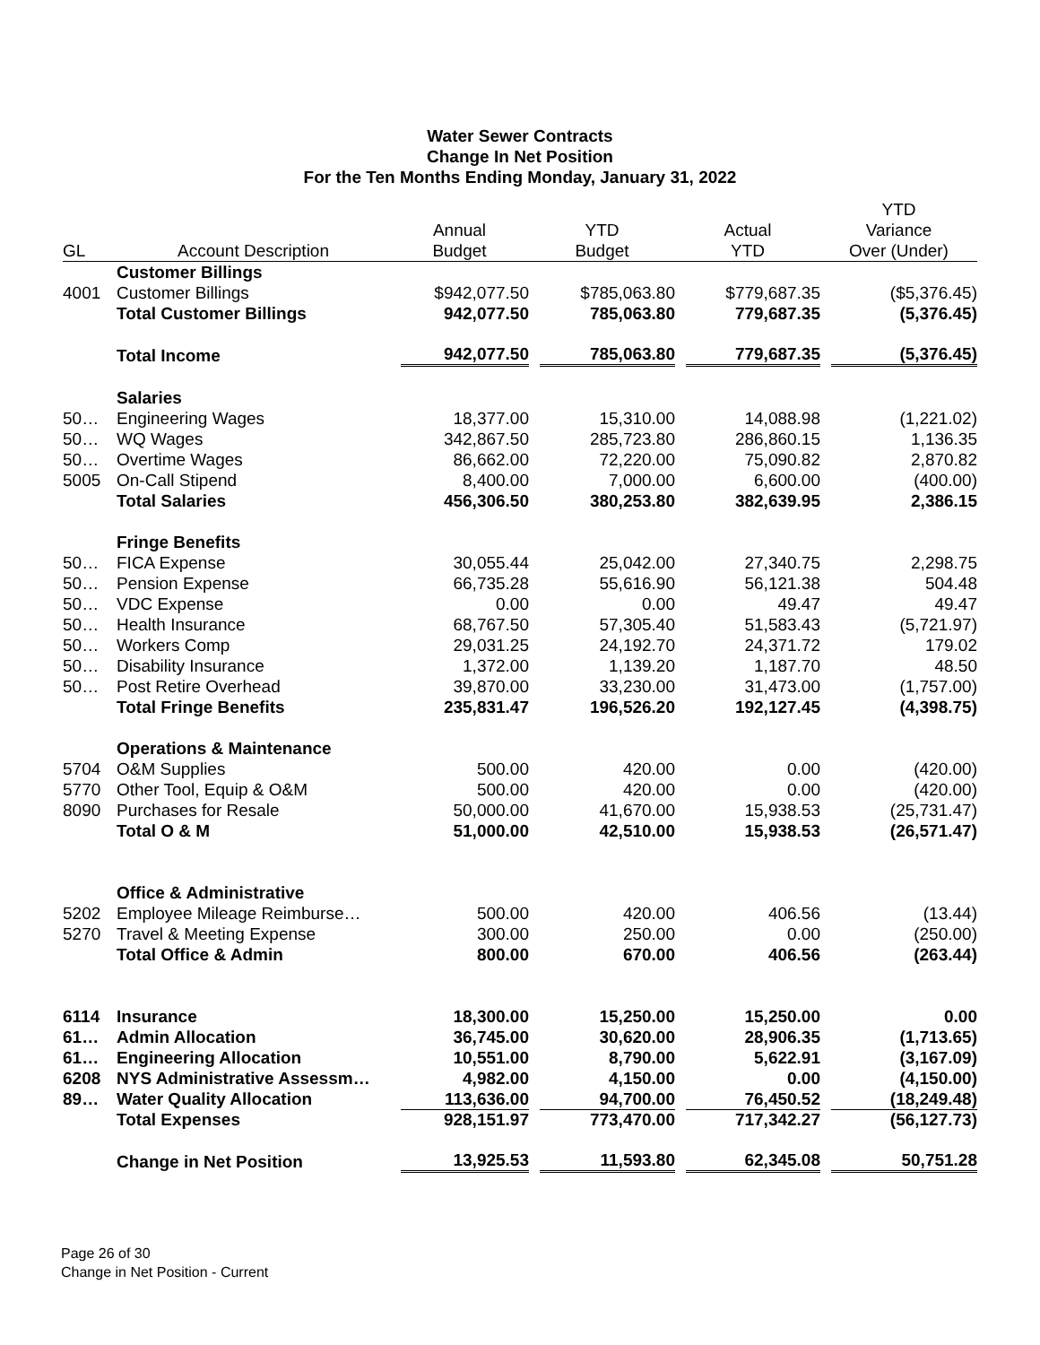Water Sewer Contracts
Change In Net Position
For the Ten Months Ending Monday, January 31, 2022
| | | | | | YTD |
| --- | --- | --- | --- | --- | --- |
| | | Annual | YTD | Actual | Variance |
| GL | Account Description | Budget | Budget | YTD | Over (Under) |
| | Customer Billings | | | | |
| 4001 | Customer Billings | $942,077.50 | $785,063.80 | $779,687.35 | ($5,376.45) |
| | Total Customer Billings | 942,077.50 | 785,063.80 | 779,687.35 | (5,376.45) |
| | Total Income | 942,077.50 | 785,063.80 | 779,687.35 | (5,376.45) |
| | Salaries | | | | |
| 50… | Engineering Wages | 18,377.00 | 15,310.00 | 14,088.98 | (1,221.02) |
| 50… | WQ Wages | 342,867.50 | 285,723.80 | 286,860.15 | 1,136.35 |
| 50… | Overtime Wages | 86,662.00 | 72,220.00 | 75,090.82 | 2,870.82 |
| 5005 | On-Call Stipend | 8,400.00 | 7,000.00 | 6,600.00 | (400.00) |
| | Total Salaries | 456,306.50 | 380,253.80 | 382,639.95 | 2,386.15 |
| | Fringe Benefits | | | | |
| 50… | FICA Expense | 30,055.44 | 25,042.00 | 27,340.75 | 2,298.75 |
| 50… | Pension Expense | 66,735.28 | 55,616.90 | 56,121.38 | 504.48 |
| 50… | VDC Expense | 0.00 | 0.00 | 49.47 | 49.47 |
| 50… | Health Insurance | 68,767.50 | 57,305.40 | 51,583.43 | (5,721.97) |
| 50… | Workers Comp | 29,031.25 | 24,192.70 | 24,371.72 | 179.02 |
| 50… | Disability Insurance | 1,372.00 | 1,139.20 | 1,187.70 | 48.50 |
| 50… | Post Retire Overhead | 39,870.00 | 33,230.00 | 31,473.00 | (1,757.00) |
| | Total Fringe Benefits | 235,831.47 | 196,526.20 | 192,127.45 | (4,398.75) |
| | Operations & Maintenance | | | | |
| 5704 | O&M Supplies | 500.00 | 420.00 | 0.00 | (420.00) |
| 5770 | Other Tool, Equip & O&M | 500.00 | 420.00 | 0.00 | (420.00) |
| 8090 | Purchases for Resale | 50,000.00 | 41,670.00 | 15,938.53 | (25,731.47) |
| | Total O & M | 51,000.00 | 42,510.00 | 15,938.53 | (26,571.47) |
| | Office & Administrative | | | | |
| 5202 | Employee Mileage Reimburse… | 500.00 | 420.00 | 406.56 | (13.44) |
| 5270 | Travel & Meeting Expense | 300.00 | 250.00 | 0.00 | (250.00) |
| | Total Office & Admin | 800.00 | 670.00 | 406.56 | (263.44) |
| 6114 | Insurance | 18,300.00 | 15,250.00 | 15,250.00 | 0.00 |
| 61… | Admin Allocation | 36,745.00 | 30,620.00 | 28,906.35 | (1,713.65) |
| 61… | Engineering Allocation | 10,551.00 | 8,790.00 | 5,622.91 | (3,167.09) |
| 6208 | NYS Administrative Assessm… | 4,982.00 | 4,150.00 | 0.00 | (4,150.00) |
| 89… | Water Quality Allocation | 113,636.00 | 94,700.00 | 76,450.52 | (18,249.48) |
| | Total Expenses | 928,151.97 | 773,470.00 | 717,342.27 | (56,127.73) |
| | Change in Net Position | 13,925.53 | 11,593.80 | 62,345.08 | 50,751.28 |
Page 26 of 30
Change in Net Position - Current